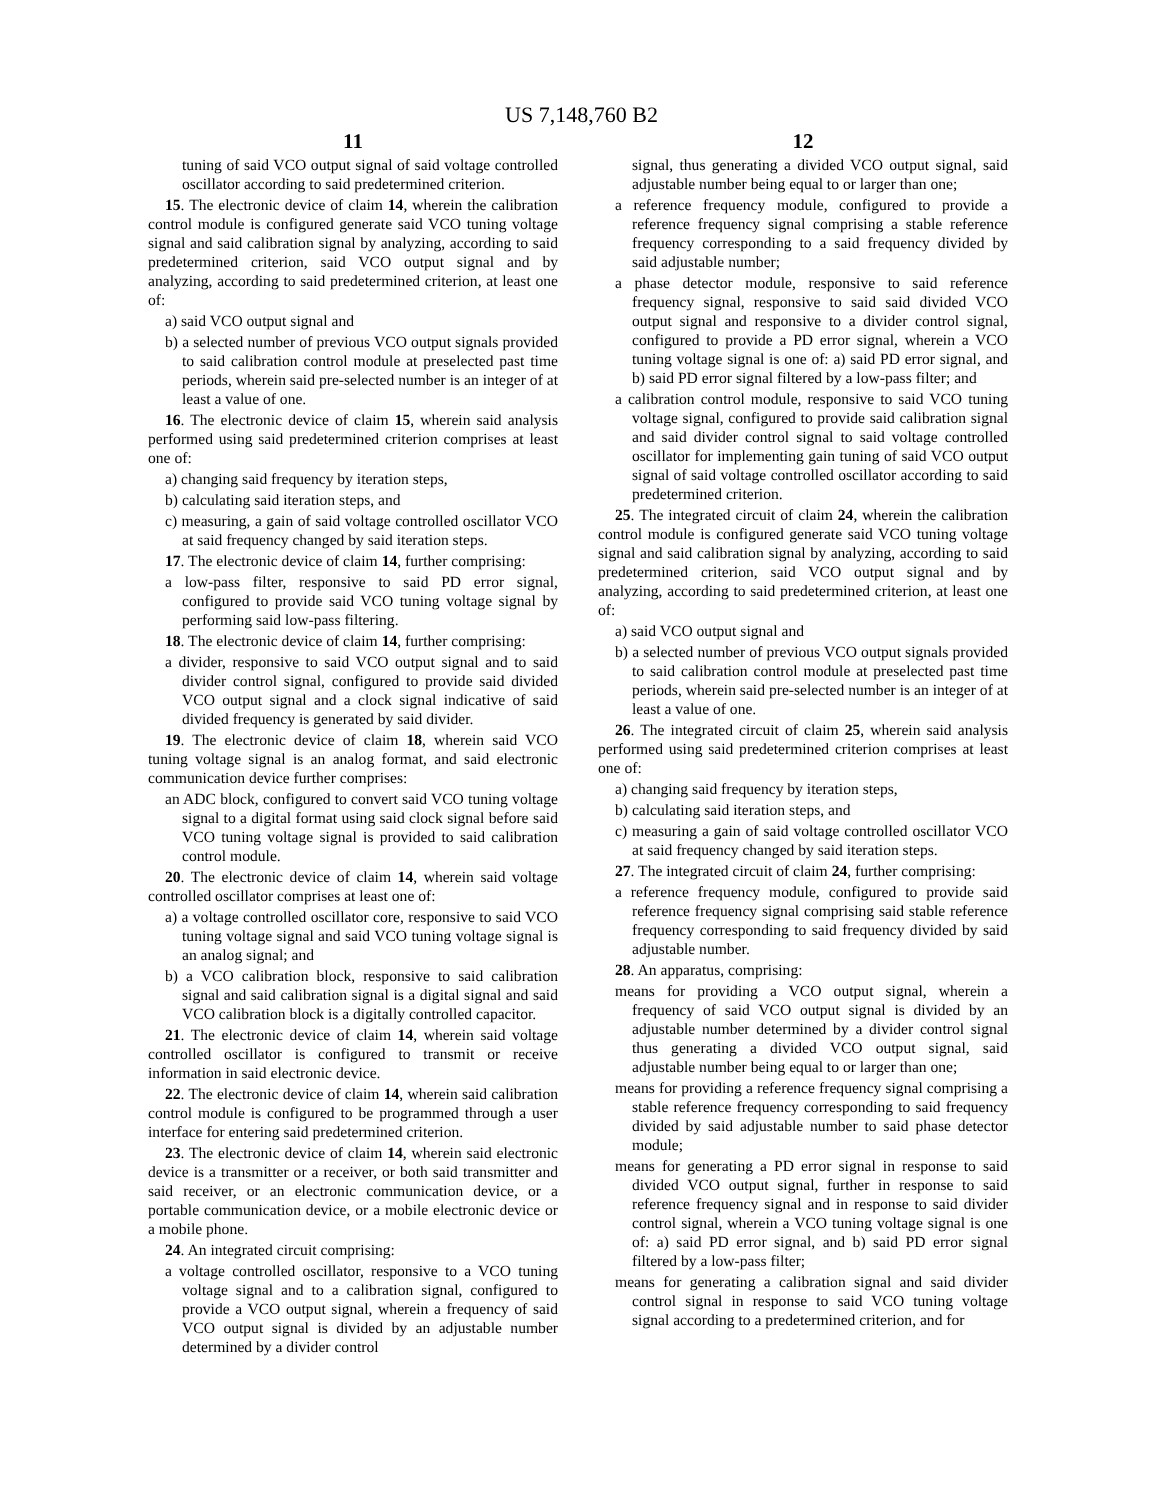US 7,148,760 B2
11
tuning of said VCO output signal of said voltage controlled oscillator according to said predetermined criterion.
15. The electronic device of claim 14, wherein the calibration control module is configured generate said VCO tuning voltage signal and said calibration signal by analyzing, according to said predetermined criterion, said VCO output signal and by analyzing, according to said predetermined criterion, at least one of:
a) said VCO output signal and
b) a selected number of previous VCO output signals provided to said calibration control module at preselected past time periods, wherein said pre-selected number is an integer of at least a value of one.
16. The electronic device of claim 15, wherein said analysis performed using said predetermined criterion comprises at least one of:
a) changing said frequency by iteration steps,
b) calculating said iteration steps, and
c) measuring, a gain of said voltage controlled oscillator VCO at said frequency changed by said iteration steps.
17. The electronic device of claim 14, further comprising:
a low-pass filter, responsive to said PD error signal, configured to provide said VCO tuning voltage signal by performing said low-pass filtering.
18. The electronic device of claim 14, further comprising:
a divider, responsive to said VCO output signal and to said divider control signal, configured to provide said divided VCO output signal and a clock signal indicative of said divided frequency is generated by said divider.
19. The electronic device of claim 18, wherein said VCO tuning voltage signal is an analog format, and said electronic communication device further comprises:
an ADC block, configured to convert said VCO tuning voltage signal to a digital format using said clock signal before said VCO tuning voltage signal is provided to said calibration control module.
20. The electronic device of claim 14, wherein said voltage controlled oscillator comprises at least one of:
a) a voltage controlled oscillator core, responsive to said VCO tuning voltage signal and said VCO tuning voltage signal is an analog signal; and
b) a VCO calibration block, responsive to said calibration signal and said calibration signal is a digital signal and said VCO calibration block is a digitally controlled capacitor.
21. The electronic device of claim 14, wherein said voltage controlled oscillator is configured to transmit or receive information in said electronic device.
22. The electronic device of claim 14, wherein said calibration control module is configured to be programmed through a user interface for entering said predetermined criterion.
23. The electronic device of claim 14, wherein said electronic device is a transmitter or a receiver, or both said transmitter and said receiver, or an electronic communication device, or a portable communication device, or a mobile electronic device or a mobile phone.
24. An integrated circuit comprising:
a voltage controlled oscillator, responsive to a VCO tuning voltage signal and to a calibration signal, configured to provide a VCO output signal, wherein a frequency of said VCO output signal is divided by an adjustable number determined by a divider control
12
signal, thus generating a divided VCO output signal, said adjustable number being equal to or larger than one;
a reference frequency module, configured to provide a reference frequency signal comprising a stable reference frequency corresponding to a said frequency divided by said adjustable number;
a phase detector module, responsive to said reference frequency signal, responsive to said said divided VCO output signal and responsive to a divider control signal, configured to provide a PD error signal, wherein a VCO tuning voltage signal is one of: a) said PD error signal, and b) said PD error signal filtered by a low-pass filter; and
a calibration control module, responsive to said VCO tuning voltage signal, configured to provide said calibration signal and said divider control signal to said voltage controlled oscillator for implementing gain tuning of said VCO output signal of said voltage controlled oscillator according to said predetermined criterion.
25. The integrated circuit of claim 24, wherein the calibration control module is configured generate said VCO tuning voltage signal and said calibration signal by analyzing, according to said predetermined criterion, said VCO output signal and by analyzing, according to said predetermined criterion, at least one of:
a) said VCO output signal and
b) a selected number of previous VCO output signals provided to said calibration control module at preselected past time periods, wherein said pre-selected number is an integer of at least a value of one.
26. The integrated circuit of claim 25, wherein said analysis performed using said predetermined criterion comprises at least one of:
a) changing said frequency by iteration steps,
b) calculating said iteration steps, and
c) measuring a gain of said voltage controlled oscillator VCO at said frequency changed by said iteration steps.
27. The integrated circuit of claim 24, further comprising:
a reference frequency module, configured to provide said reference frequency signal comprising said stable reference frequency corresponding to said frequency divided by said adjustable number.
28. An apparatus, comprising:
means for providing a VCO output signal, wherein a frequency of said VCO output signal is divided by an adjustable number determined by a divider control signal thus generating a divided VCO output signal, said adjustable number being equal to or larger than one;
means for providing a reference frequency signal comprising a stable reference frequency corresponding to said frequency divided by said adjustable number to said phase detector module;
means for generating a PD error signal in response to said divided VCO output signal, further in response to said reference frequency signal and in response to said divider control signal, wherein a VCO tuning voltage signal is one of: a) said PD error signal, and b) said PD error signal filtered by a low-pass filter;
means for generating a calibration signal and said divider control signal in response to said VCO tuning voltage signal according to a predetermined criterion, and for